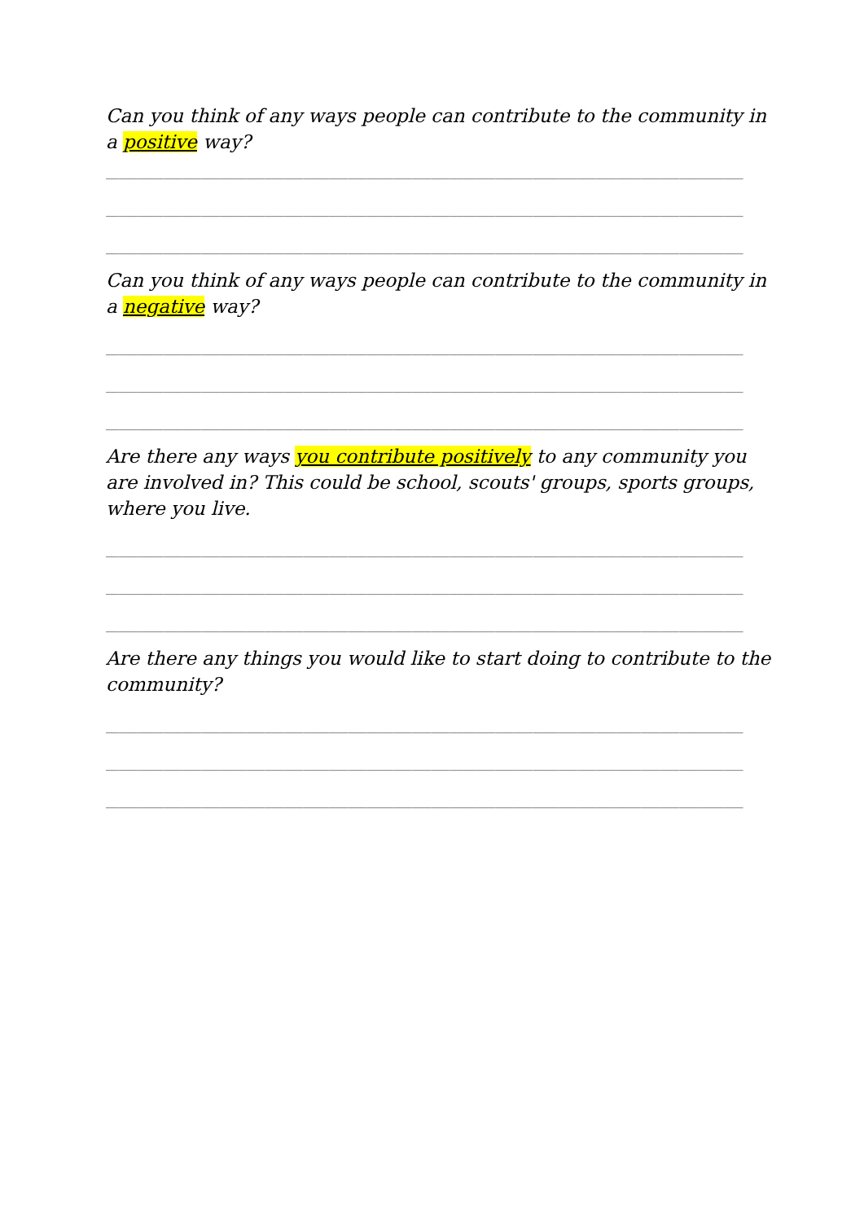Can you think of any ways people can contribute to the community in a positive way?
____________________________________________________________________________________________________
____________________________________________________________________________________________________
____________________________________________________________________________________________________
Can you think of any ways people can contribute to the community in a negative way?
____________________________________________________________________________________________________
____________________________________________________________________________________________________
____________________________________________________________________________________________________
Are there any ways you contribute positively to any community you are involved in? This could be school, scouts' groups, sports groups, where you live.
____________________________________________________________________________________________________
____________________________________________________________________________________________________
____________________________________________________________________________________________________
Are there any things you would like to start doing to contribute to the community?
____________________________________________________________________________________________________
____________________________________________________________________________________________________
____________________________________________________________________________________________________